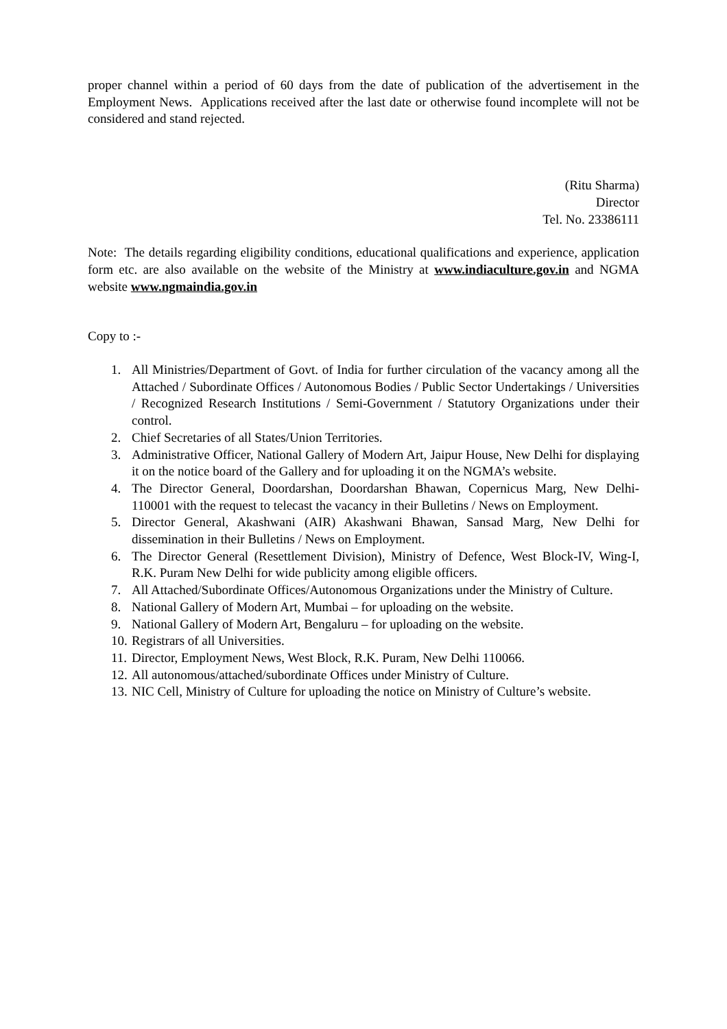proper channel within a period of 60 days from the date of publication of the advertisement in the Employment News. Applications received after the last date or otherwise found incomplete will not be considered and stand rejected.
(Ritu Sharma)
Director
Tel. No. 23386111
Note: The details regarding eligibility conditions, educational qualifications and experience, application form etc. are also available on the website of the Ministry at www.indiaculture.gov.in and NGMA website www.ngmaindia.gov.in
Copy to :-
1. All Ministries/Department of Govt. of India for further circulation of the vacancy among all the Attached / Subordinate Offices / Autonomous Bodies / Public Sector Undertakings / Universities / Recognized Research Institutions / Semi-Government / Statutory Organizations under their control.
2. Chief Secretaries of all States/Union Territories.
3. Administrative Officer, National Gallery of Modern Art, Jaipur House, New Delhi for displaying it on the notice board of the Gallery and for uploading it on the NGMA’s website.
4. The Director General, Doordarshan, Doordarshan Bhawan, Copernicus Marg, New Delhi-110001 with the request to telecast the vacancy in their Bulletins / News on Employment.
5. Director General, Akashwani (AIR) Akashwani Bhawan, Sansad Marg, New Delhi for dissemination in their Bulletins / News on Employment.
6. The Director General (Resettlement Division), Ministry of Defence, West Block-IV, Wing-I, R.K. Puram New Delhi for wide publicity among eligible officers.
7. All Attached/Subordinate Offices/Autonomous Organizations under the Ministry of Culture.
8. National Gallery of Modern Art, Mumbai – for uploading on the website.
9. National Gallery of Modern Art, Bengaluru – for uploading on the website.
10. Registrars of all Universities.
11. Director, Employment News, West Block, R.K. Puram, New Delhi 110066.
12. All autonomous/attached/subordinate Offices under Ministry of Culture.
13. NIC Cell, Ministry of Culture for uploading the notice on Ministry of Culture’s website.